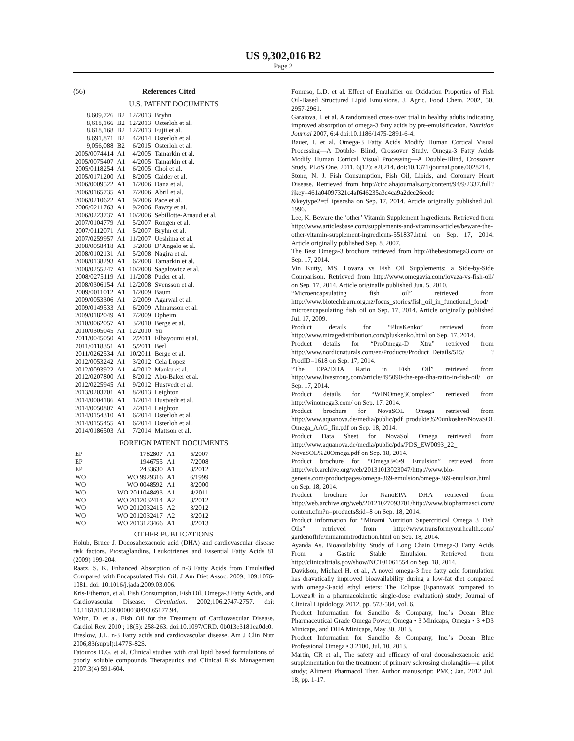US 9,302,016 B2
Page 2
(56) References Cited
U.S. PATENT DOCUMENTS
| 8,609,726 | B2 | 12/2013 | Bryhn |
| 8,618,166 | B2 | 12/2013 | Osterloh et al. |
| 8,618,168 | B2 | 12/2013 | Fujii et al. |
| 8,691,871 | B2 | 4/2014 | Osterloh et al. |
| 9,056,088 | B2 | 6/2015 | Osterloh et al. |
| 2005/0074414 | A1 | 4/2005 | Tamarkin et al. |
| 2005/0075407 | A1 | 4/2005 | Tamarkin et al. |
| 2005/0118254 | A1 | 6/2005 | Choi et al. |
| 2005/0171200 | A1 | 8/2005 | Calder et al. |
| 2006/0009522 | A1 | 1/2006 | Dana et al. |
| 2006/0165735 | A1 | 7/2006 | Abril et al. |
| 2006/0210622 | A1 | 9/2006 | Pace et al. |
| 2006/0211763 | A1 | 9/2006 | Fawzy et al. |
| 2006/0223737 | A1 | 10/2006 | Sebillotte-Arnaud et al. |
| 2007/0104779 | A1 | 5/2007 | Rongen et al. |
| 2007/0112071 | A1 | 5/2007 | Bryhn et al. |
| 2007/0259957 | A1 | 11/2007 | Ueshima et al. |
| 2008/0058418 | A1 | 3/2008 | D’Angelo et al. |
| 2008/0102131 | A1 | 5/2008 | Nagira et al. |
| 2008/0138293 | A1 | 6/2008 | Tamarkin et al. |
| 2008/0255247 | A1 | 10/2008 | Sagalowicz et al. |
| 2008/0275119 | A1 | 11/2008 | Puder et al. |
| 2008/0306154 | A1 | 12/2008 | Svensson et al. |
| 2009/0011012 | A1 | 1/2009 | Baum |
| 2009/0053306 | A1 | 2/2009 | Agarwal et al. |
| 2009/0149533 | A1 | 6/2009 | Almarsson et al. |
| 2009/0182049 | A1 | 7/2009 | Opheim |
| 2010/0062057 | A1 | 3/2010 | Berge et al. |
| 2010/0305045 | A1 | 12/2010 | Yu |
| 2011/0045050 | A1 | 2/2011 | Elbayoumi et al. |
| 2011/0118351 | A1 | 5/2011 | Berl |
| 2011/0262534 | A1 | 10/2011 | Berge et al. |
| 2012/0053242 | A1 | 3/2012 | Cela Lopez |
| 2012/0093922 | A1 | 4/2012 | Manku et al. |
| 2012/0207800 | A1 | 8/2012 | Abu-Baker et al. |
| 2012/0225945 | A1 | 9/2012 | Hustvedt et al. |
| 2013/0203701 | A1 | 8/2013 | Leighton |
| 2014/0004186 | A1 | 1/2014 | Hustvedt et al. |
| 2014/0050807 | A1 | 2/2014 | Leighton |
| 2014/0154310 | A1 | 6/2014 | Osterloh et al. |
| 2014/0155455 | A1 | 6/2014 | Osterloh et al. |
| 2014/0186503 | A1 | 7/2014 | Mattson et al. |
FOREIGN PATENT DOCUMENTS
| EP | 1782807 | A1 | 5/2007 |
| EP | 1946755 | A1 | 7/2008 |
| EP | 2433630 | A1 | 3/2012 |
| WO | WO 9929316 | A1 | 6/1999 |
| WO | WO 0048592 | A1 | 8/2000 |
| WO | WO 2011048493 | A1 | 4/2011 |
| WO | WO 2012032414 | A2 | 3/2012 |
| WO | WO 2012032415 | A2 | 3/2012 |
| WO | WO 2012032417 | A2 | 3/2012 |
| WO | WO 2013123466 | A1 | 8/2013 |
OTHER PUBLICATIONS
Holub, Bruce J. Docosahexaenoic acid (DHA) and cardiovascular disease risk factors. Prostaglandins, Leukotrienes and Essential Fatty Acids 81 (2009) 199-204.
Raatz, S. K. Enhanced Absorption of n-3 Fatty Acids from Emulsified Compared with Encapsulated Fish Oil. J Am Diet Assoc. 2009; 109:1076-1081. doi: 10.1016/j.jada.2009.03.006.
Kris-Etherton, et al. Fish Consumption, Fish Oil, Omega-3 Fatty Acids, and Cardiovascular Disease. Circulation. 2002;106:2747-2757. doi: 10.1161/01.CIR.0000038493.65177.94.
Weitz, D. et al. Fish Oil for the Treatment of Cardiovascular Disease. Cardiol Rev. 2010 ; 18(5): 258-263. doi:10.1097/CRD. 0b013e3181ea0de0.
Breslow, J.L. n-3 Fatty acids and cardiovascular disease. Am J Clin Nutr 2006;83(suppl):1477S-82S.
Fatouros D.G. et al. Clinical studies with oral lipid based formulations of poorly soluble compounds Therapeutics and Clinical Risk Management 2007:3(4) 591-604.
Fomuso, L.D. et al. Effect of Emulsifier on Oxidation Properties of Fish Oil-Based Structured Lipid Emulsions. J. Agric. Food Chem. 2002, 50, 2957-2961.
Garaiova, I. et al. A randomised cross-over trial in healthy adults indicating improved absorption of omega-3 fatty acids by pre-emulsification. Nutrition Journal 2007, 6:4 doi:10.1186/1475-2891-6-4.
Bauer, I. et al. Omega-3 Fatty Acids Modify Human Cortical Visual Processing—A Double- Blind, Crossover Study. Omega-3 Fatty Acids Modify Human Cortical Visual Processing—A Double-Blind, Crossover Study. PLoS One. 2011. 6(12): e28214. doi:10.1371/journal.pone.0028214.
Stone, N. J. Fish Consumption, Fish Oil, Lipids, and Coronary Heart Disease. Retrieved from http://circ.ahajournals.org/content/94/9/2337.full?ijkey=461a04097321c4af646235a3c4ca9a2dec26ecdc &keytype2=tf_ipsecsha on Sep. 17, 2014. Article originally published Jul. 1996.
Lee, K. Beware the ‘other’ Vitamin Supplement Ingredients. Retrieved from http://www.articlesbase.com/supplements-and-vitamins-articles/beware-the-other-vitamin-supplement-ingredients-551837.html on Sep. 17, 2014. Article originally published Sep. 8, 2007.
The Best Omega-3 brochure retrieved from http://thebestomega3.com/ on Sep. 17, 2014.
Vin Kutty, MS. Lovaza vs Fish Oil Supplements: a Side-by-Side Comparison. Retrieved from http://www.omegavia.com/lovaza-vs-fish-oil/ on Sep. 17, 2014. Article originally published Jun. 5, 2010.
“Microencapsulating fish oil” retrieved from http://www.biotechlearn.org.nz/focus_stories/fish_oil_in_functional_food/ microencapsulating_fish_oil on Sep. 17, 2014. Article originally published Jul. 17, 2009.
Product details for “PlusKenko” retrieved from http://www.miragedistribution.com/pluskenko.html on Sep. 17, 2014.
Product details for “ProOmega-D Xtra” retrieved from http://www.nordicnaturals.com/en/Products/Product_Details/515/ ?ProdID=1618 on Sep. 17, 2014.
“The EPA/DHA Ratio in Fish Oil” retrieved from http://www.livestrong.com/article/495090-the-epa-dha-ratio-in-fish-oil/ on Sep. 17, 2014.
Product details for “WINOmeg3Complex” retrieved from http://winomega3.com/ on Sep. 17, 2014.
Product brochure for NovaSOL Omega retrieved from http://www.aquanova.de/media/public/pdf_produkte%20unkosher/NovaSOL_ Omega_AAG_fin.pdf on Sep. 18, 2014.
Product Data Sheet for NovaSol Omega retrieved from http://www.aquanova.de/media/public/pds/PDS_EW0093_22_ NovaSOL%20Omega.pdf on Sep. 18, 2014.
Product brochure for “Omega3•6•9 Emulsion” retrieved from http://web.archive.org/web/20131013023047/http://www.bio-genesis.com/productpages/omega-369-emulsion/omega-369-emulsion.html on Sep. 18, 2014.
Product brochure for NanoEPA DHA retrieved from http://web.archive.org/web/20121027093701/http://www.biopharmasci.com/ content.cfm?n=products&id=8 on Sep. 18, 2014.
Product information for “Minami Nutrition Supercritical Omega 3 Fish Oils” retrieved from http://www.transformyourhealth.com/ gardenoflife/minamiintroduction.html on Sep. 18, 2014.
Ayanda As. Bioavailability Study of Long Chain Omega-3 Fatty Acids From a Gastric Stable Emulsion. Retrieved from http://clinicaltrials.gov/show/NCT01061554 on Sep. 18, 2014.
Davidson, Michael H. et al., A novel omega-3 free fatty acid formulation has dravatically improved bioavailability during a low-fat diet compared with omega-3-acid ethyl esters: The Eclipse (Epanova® compared to Lovaza® in a pharmacokinetic single-dose evaluation) study; Journal of Clinical Lipidology, 2012, pp. 573-584, vol. 6.
Product Information for Sancilio & Company, Inc.’s Ocean Blue Pharmaceutical Grade Omega Power, Omega • 3 Minicaps, Omega • 3 +D3 Minicaps, and DHA Minicaps, May 30, 2013.
Product Information for Sancilio & Company, Inc.’s Ocean Blue Professional Omega • 3 2100, Jul. 10, 2013.
Martin, CR et al., The safety and efficacy of oral docosahexaenoic acid supplementation for the treatment of primary sclerosing cholangitis—a pilot study; Aliment Pharmacol Ther. Author manuscript; PMC; Jan. 2012 Jul. 18; pp. 1-17.